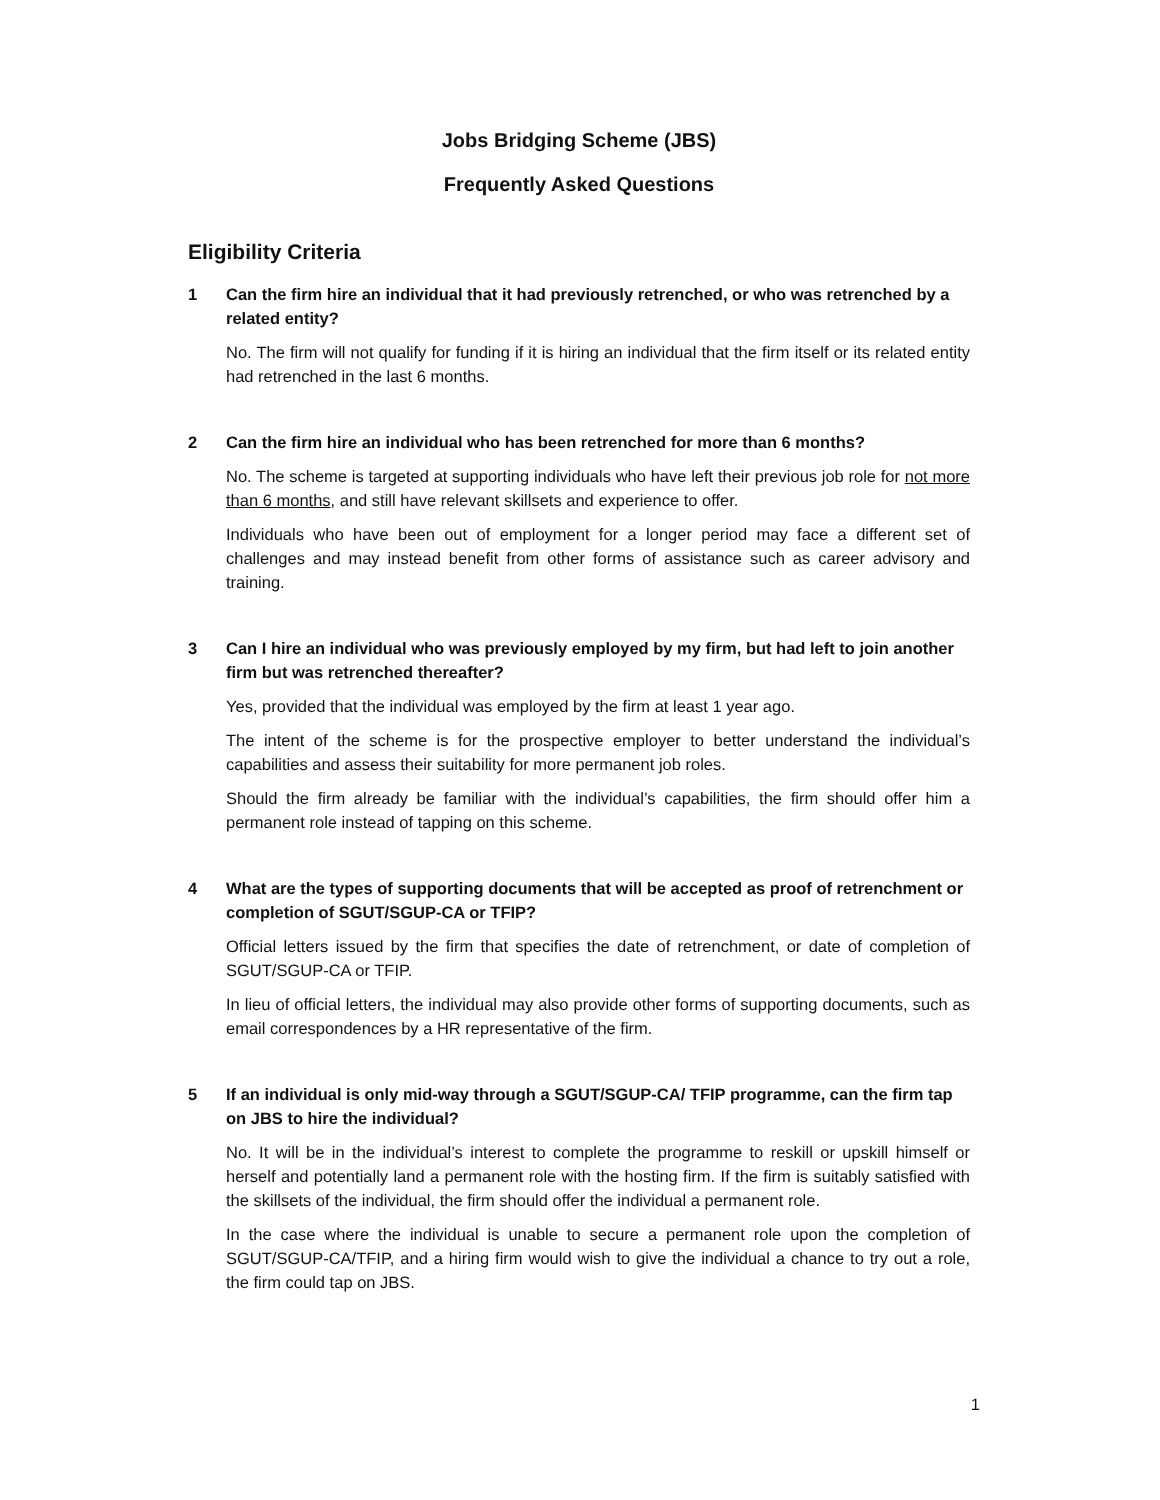Jobs Bridging Scheme (JBS)
Frequently Asked Questions
Eligibility Criteria
1 Can the firm hire an individual that it had previously retrenched, or who was retrenched by a related entity?
No. The firm will not qualify for funding if it is hiring an individual that the firm itself or its related entity had retrenched in the last 6 months.
2 Can the firm hire an individual who has been retrenched for more than 6 months?
No. The scheme is targeted at supporting individuals who have left their previous job role for not more than 6 months, and still have relevant skillsets and experience to offer.
Individuals who have been out of employment for a longer period may face a different set of challenges and may instead benefit from other forms of assistance such as career advisory and training.
3 Can I hire an individual who was previously employed by my firm, but had left to join another firm but was retrenched thereafter?
Yes, provided that the individual was employed by the firm at least 1 year ago.
The intent of the scheme is for the prospective employer to better understand the individual’s capabilities and assess their suitability for more permanent job roles.
Should the firm already be familiar with the individual’s capabilities, the firm should offer him a permanent role instead of tapping on this scheme.
4 What are the types of supporting documents that will be accepted as proof of retrenchment or completion of SGUT/SGUP-CA or TFIP?
Official letters issued by the firm that specifies the date of retrenchment, or date of completion of SGUT/SGUP-CA or TFIP.
In lieu of official letters, the individual may also provide other forms of supporting documents, such as email correspondences by a HR representative of the firm.
5 If an individual is only mid-way through a SGUT/SGUP-CA/ TFIP programme, can the firm tap on JBS to hire the individual?
No. It will be in the individual’s interest to complete the programme to reskill or upskill himself or herself and potentially land a permanent role with the hosting firm. If the firm is suitably satisfied with the skillsets of the individual, the firm should offer the individual a permanent role.
In the case where the individual is unable to secure a permanent role upon the completion of SGUT/SGUP-CA/TFIP, and a hiring firm would wish to give the individual a chance to try out a role, the firm could tap on JBS.
1